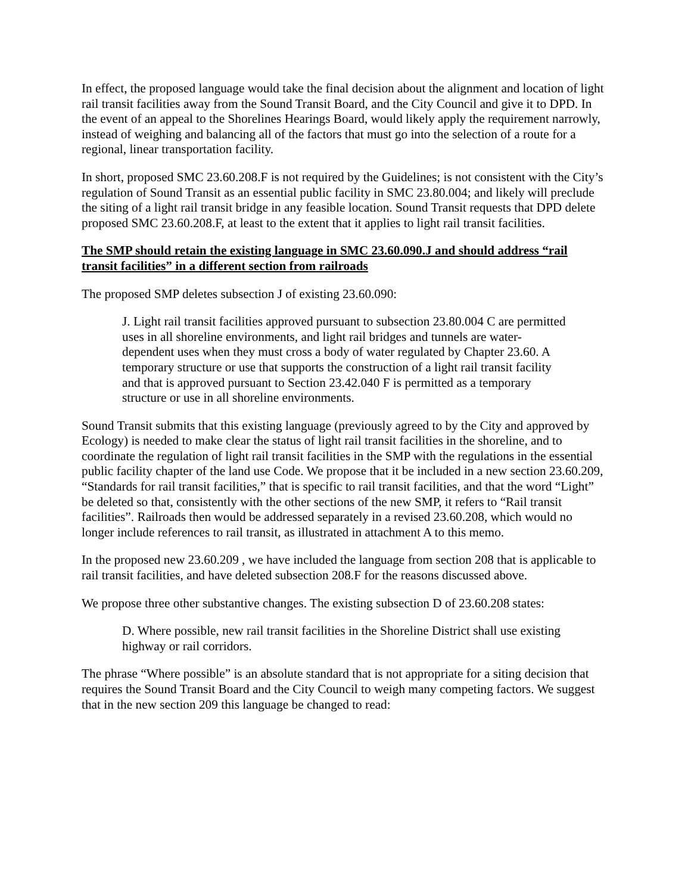In effect, the proposed language would take the final decision about the alignment and location of light rail transit facilities away from the Sound Transit Board, and the City Council and give it to DPD. In the event of an appeal to the Shorelines Hearings Board, would likely apply the requirement narrowly, instead of weighing and balancing all of the factors that must go into the selection of a route for a regional, linear transportation facility.
In short, proposed SMC 23.60.208.F is not required by the Guidelines; is not consistent with the City’s regulation of Sound Transit as an essential public facility in SMC 23.80.004; and likely will preclude the siting of a light rail transit bridge in any feasible location. Sound Transit requests that DPD delete proposed SMC 23.60.208.F, at least to the extent that it applies to light rail transit facilities.
The SMP should retain the existing language in SMC 23.60.090.J and should address “rail transit facilities” in a different section from railroads
The proposed SMP deletes subsection J of existing 23.60.090:
J. Light rail transit facilities approved pursuant to subsection 23.80.004 C are permitted uses in all shoreline environments, and light rail bridges and tunnels are water-dependent uses when they must cross a body of water regulated by Chapter 23.60. A temporary structure or use that supports the construction of a light rail transit facility and that is approved pursuant to Section 23.42.040 F is permitted as a temporary structure or use in all shoreline environments.
Sound Transit submits that this existing language (previously agreed to by the City and approved by Ecology) is needed to make clear the status of light rail transit facilities in the shoreline, and to coordinate the regulation of light rail transit facilities in the SMP with the regulations in the essential public facility chapter of the land use Code. We propose that it be included in a new section 23.60.209, “Standards for rail transit facilities,” that is specific to rail transit facilities, and that the word “Light” be deleted so that, consistently with the other sections of the new SMP, it refers to “Rail transit facilities”. Railroads then would be addressed separately in a revised 23.60.208, which would no longer include references to rail transit, as illustrated in attachment A to this memo.
In the proposed new 23.60.209 , we have included the language from section 208 that is applicable to rail transit facilities, and have deleted subsection 208.F for the reasons discussed above.
We propose three other substantive changes. The existing subsection D of 23.60.208 states:
D. Where possible, new rail transit facilities in the Shoreline District shall use existing highway or rail corridors.
The phrase “Where possible” is an absolute standard that is not appropriate for a siting decision that requires the Sound Transit Board and the City Council to weigh many competing factors. We suggest that in the new section 209 this language be changed to read: